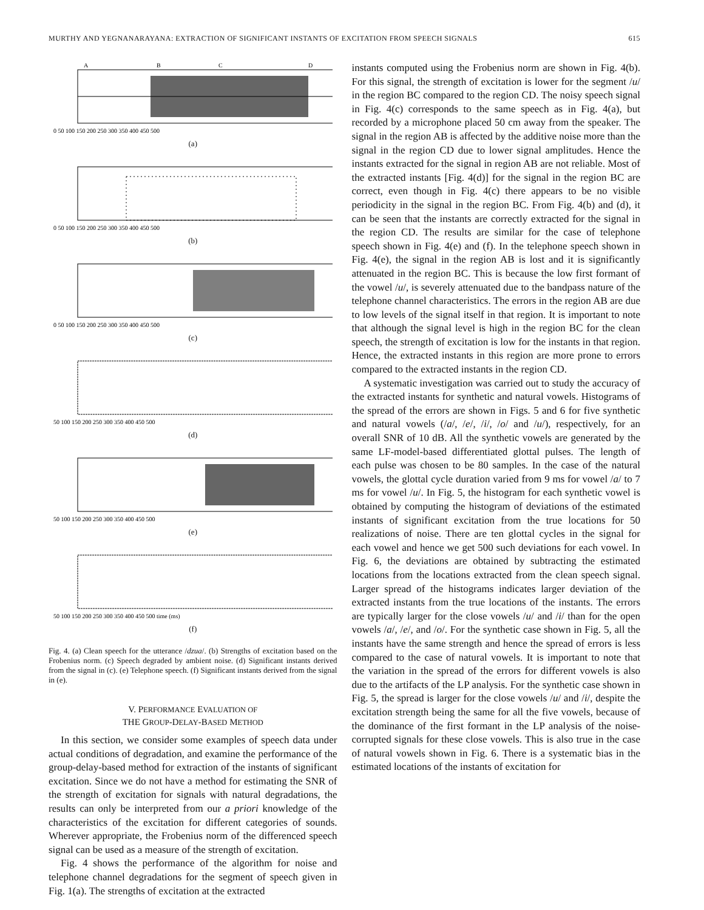MURTHY AND YEGNANARAYANA: EXTRACTION OF SIGNIFICANT INSTANTS OF EXCITATION FROM SPEECH SIGNALS 615
A
B
C
D
0 50 100 150 200 250 300 350 400 450 500
(a)
0 50 100 150 200 250 300 350 400 450 500
(b)
0 50 100 150 200 250 300 350 400 450 500
(c)
50 100 150 200 250 300 350 400 450 500
(d)
50 100 150 200 250 300 350 400 450 500
(e)
50 100 150 200 250 300 350 400 450 500 time (ms)
(f)
Fig. 4. (a) Clean speech for the utterance /dzua/. (b) Strengths of excitation based on the Frobenius norm. (c) Speech degraded by ambient noise. (d) Significant instants derived from the signal in (c). (e) Telephone speech. (f) Significant instants derived from the signal in (e).
V. PERFORMANCE EVALUATION OF
THE GROUP-DELAY-BASED METHOD
In this section, we consider some examples of speech data under actual conditions of degradation, and examine the performance of the group-delay-based method for extraction of the instants of significant excitation. Since we do not have a method for estimating the SNR of the strength of excitation for signals with natural degradations, the results can only be interpreted from our a priori knowledge of the characteristics of the excitation for different categories of sounds. Wherever appropriate, the Frobenius norm of the differenced speech signal can be used as a measure of the strength of excitation.
Fig. 4 shows the performance of the algorithm for noise and telephone channel degradations for the segment of speech given in Fig. 1(a). The strengths of excitation at the extracted
instants computed using the Frobenius norm are shown in Fig. 4(b). For this signal, the strength of excitation is lower for the segment /u/ in the region BC compared to the region CD. The noisy speech signal in Fig. 4(c) corresponds to the same speech as in Fig. 4(a), but recorded by a microphone placed 50 cm away from the speaker. The signal in the region AB is affected by the additive noise more than the signal in the region CD due to lower signal amplitudes. Hence the instants extracted for the signal in region AB are not reliable. Most of the extracted instants [Fig. 4(d)] for the signal in the region BC are correct, even though in Fig. 4(c) there appears to be no visible periodicity in the signal in the region BC. From Fig. 4(b) and (d), it can be seen that the instants are correctly extracted for the signal in the region CD. The results are similar for the case of telephone speech shown in Fig. 4(e) and (f). In the telephone speech shown in Fig. 4(e), the signal in the region AB is lost and it is significantly attenuated in the region BC. This is because the low first formant of the vowel /u/, is severely attenuated due to the bandpass nature of the telephone channel characteristics. The errors in the region AB are due to low levels of the signal itself in that region. It is important to note that although the signal level is high in the region BC for the clean speech, the strength of excitation is low for the instants in that region. Hence, the extracted instants in this region are more prone to errors compared to the extracted instants in the region CD.
A systematic investigation was carried out to study the accuracy of the extracted instants for synthetic and natural vowels. Histograms of the spread of the errors are shown in Figs. 5 and 6 for five synthetic and natural vowels (/a/, /e/, /i/, /o/ and /u/), respectively, for an overall SNR of 10 dB. All the synthetic vowels are generated by the same LF-model-based differentiated glottal pulses. The length of each pulse was chosen to be 80 samples. In the case of the natural vowels, the glottal cycle duration varied from 9 ms for vowel /a/ to 7 ms for vowel /u/. In Fig. 5, the histogram for each synthetic vowel is obtained by computing the histogram of deviations of the estimated instants of significant excitation from the true locations for 50 realizations of noise. There are ten glottal cycles in the signal for each vowel and hence we get 500 such deviations for each vowel. In Fig. 6, the deviations are obtained by subtracting the estimated locations from the locations extracted from the clean speech signal. Larger spread of the histograms indicates larger deviation of the extracted instants from the true locations of the instants. The errors are typically larger for the close vowels /u/ and /i/ than for the open vowels /a/, /e/, and /o/. For the synthetic case shown in Fig. 5, all the instants have the same strength and hence the spread of errors is less compared to the case of natural vowels. It is important to note that the variation in the spread of the errors for different vowels is also due to the artifacts of the LP analysis. For the synthetic case shown in Fig. 5, the spread is larger for the close vowels /u/ and /i/, despite the excitation strength being the same for all the five vowels, because of the dominance of the first formant in the LP analysis of the noise-corrupted signals for these close vowels. This is also true in the case of natural vowels shown in Fig. 6. There is a systematic bias in the estimated locations of the instants of excitation for